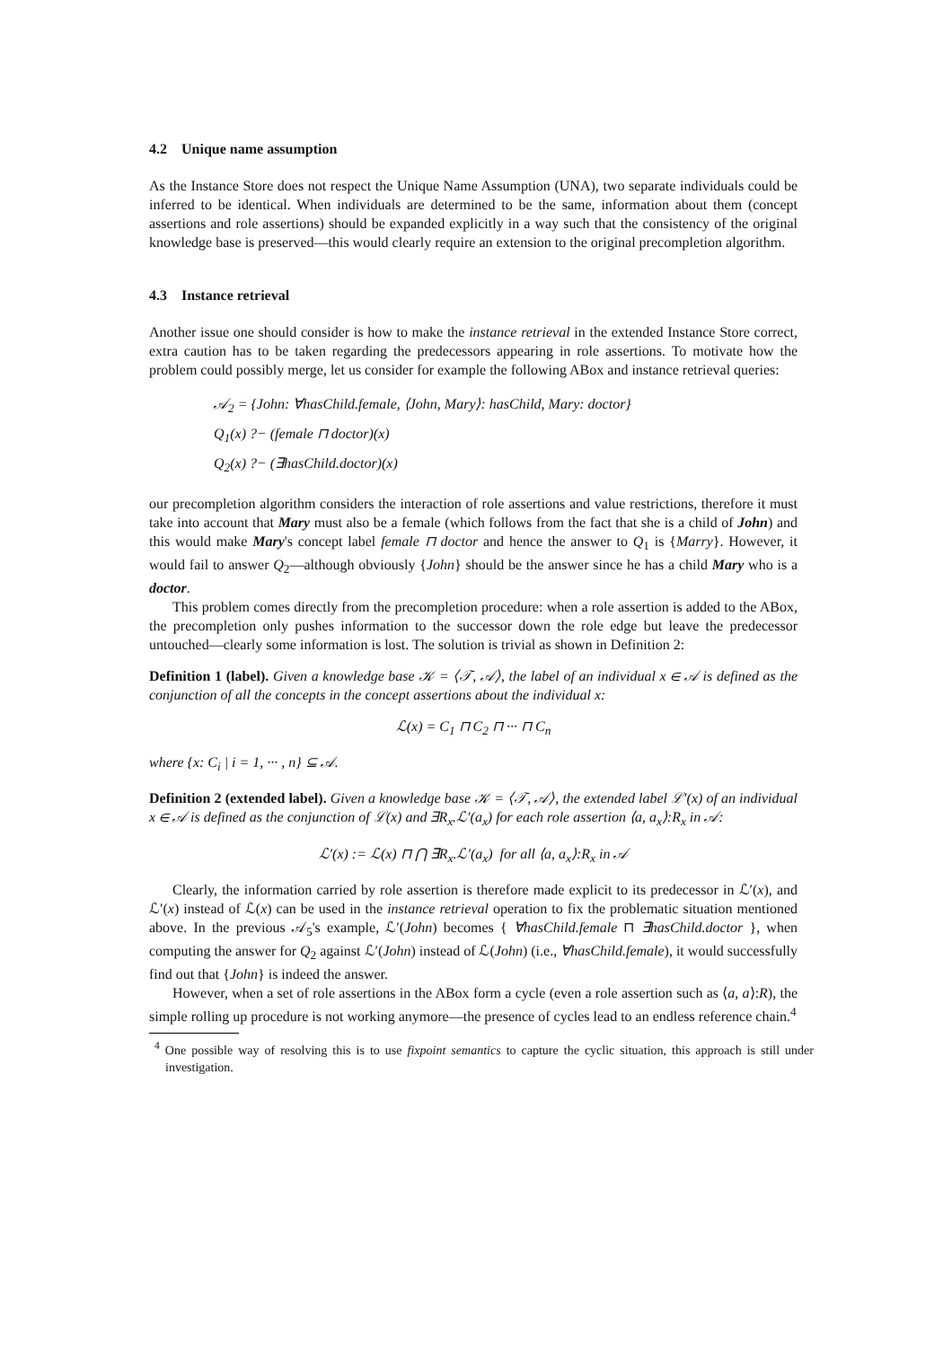4.2 Unique name assumption
As the Instance Store does not respect the Unique Name Assumption (UNA), two separate individuals could be inferred to be identical. When individuals are determined to be the same, information about them (concept assertions and role assertions) should be expanded explicitly in a way such that the consistency of the original knowledge base is preserved—this would clearly require an extension to the original precompletion algorithm.
4.3 Instance retrieval
Another issue one should consider is how to make the instance retrieval in the extended Instance Store correct, extra caution has to be taken regarding the predecessors appearing in role assertions. To motivate how the problem could possibly merge, let us consider for example the following ABox and instance retrieval queries:
𝒜<sub>2</sub> = {John: ∀hasChild.female, ⟨John, Mary⟩: hasChild, Mary: doctor}
Q<sub>1</sub>(x) ?− (female ⊓ doctor)(x)
Q<sub>2</sub>(x) ?− (∃hasChild.doctor)(x)
our precompletion algorithm considers the interaction of role assertions and value restrictions, therefore it must take into account that Mary must also be a female (which follows from the fact that she is a child of John) and this would make Mary's concept label female ⊓ doctor and hence the answer to Q<sub>1</sub> is {Marry}. However, it would fail to answer Q<sub>2</sub>—although obviously {John} should be the answer since he has a child Mary who is a doctor.
This problem comes directly from the precompletion procedure: when a role assertion is added to the ABox, the precompletion only pushes information to the successor down the role edge but leave the predecessor untouched—clearly some information is lost. The solution is trivial as shown in Definition 2:
Definition 1 (label). Given a knowledge base 𝒦 = ⟨𝒯, 𝒜⟩, the label of an individual x ∈ 𝒜 is defined as the conjunction of all the concepts in the concept assertions about the individual x:
ℒ(x) = C<sub>1</sub> ⊓ C<sub>2</sub> ⊓ ··· ⊓ C<sub>n</sub>
where {x: C<sub>i</sub> | i = 1, ··· , n} ⊆ 𝒜.
Definition 2 (extended label). Given a knowledge base 𝒦 = ⟨𝒯, 𝒜⟩, the extended label ℒ′(x) of an individual x ∈ 𝒜 is defined as the conjunction of ℒ(x) and ∃R<sub>x</sub>.ℒ′(a<sub>x</sub>) for each role assertion ⟨a, a<sub>x</sub>⟩:R<sub>x</sub> in 𝒜:
ℒ′(x) := ℒ(x) ⊓ ⋂ ∃R<sub>x</sub>.ℒ′(a<sub>x</sub>) for all ⟨a, a<sub>x</sub>⟩:R<sub>x</sub> in 𝒜
Clearly, the information carried by role assertion is therefore made explicit to its predecessor in ℒ′(x), and ℒ′(x) instead of ℒ(x) can be used in the instance retrieval operation to fix the problematic situation mentioned above. In the previous 𝒜<sub>5</sub>'s example, ℒ′(John) becomes { ∀hasChild.female ⊓ ∃hasChild.doctor }, when computing the answer for Q<sub>2</sub> against ℒ′(John) instead of ℒ(John) (i.e., ∀hasChild.female), it would successfully find out that {John} is indeed the answer.
However, when a set of role assertions in the ABox form a cycle (even a role assertion such as ⟨a, a⟩:R), the simple rolling up procedure is not working anymore—the presence of cycles lead to an endless reference chain.<sup>4</sup>
<sup>4</sup> One possible way of resolving this is to use fixpoint semantics to capture the cyclic situation, this approach is still under investigation.